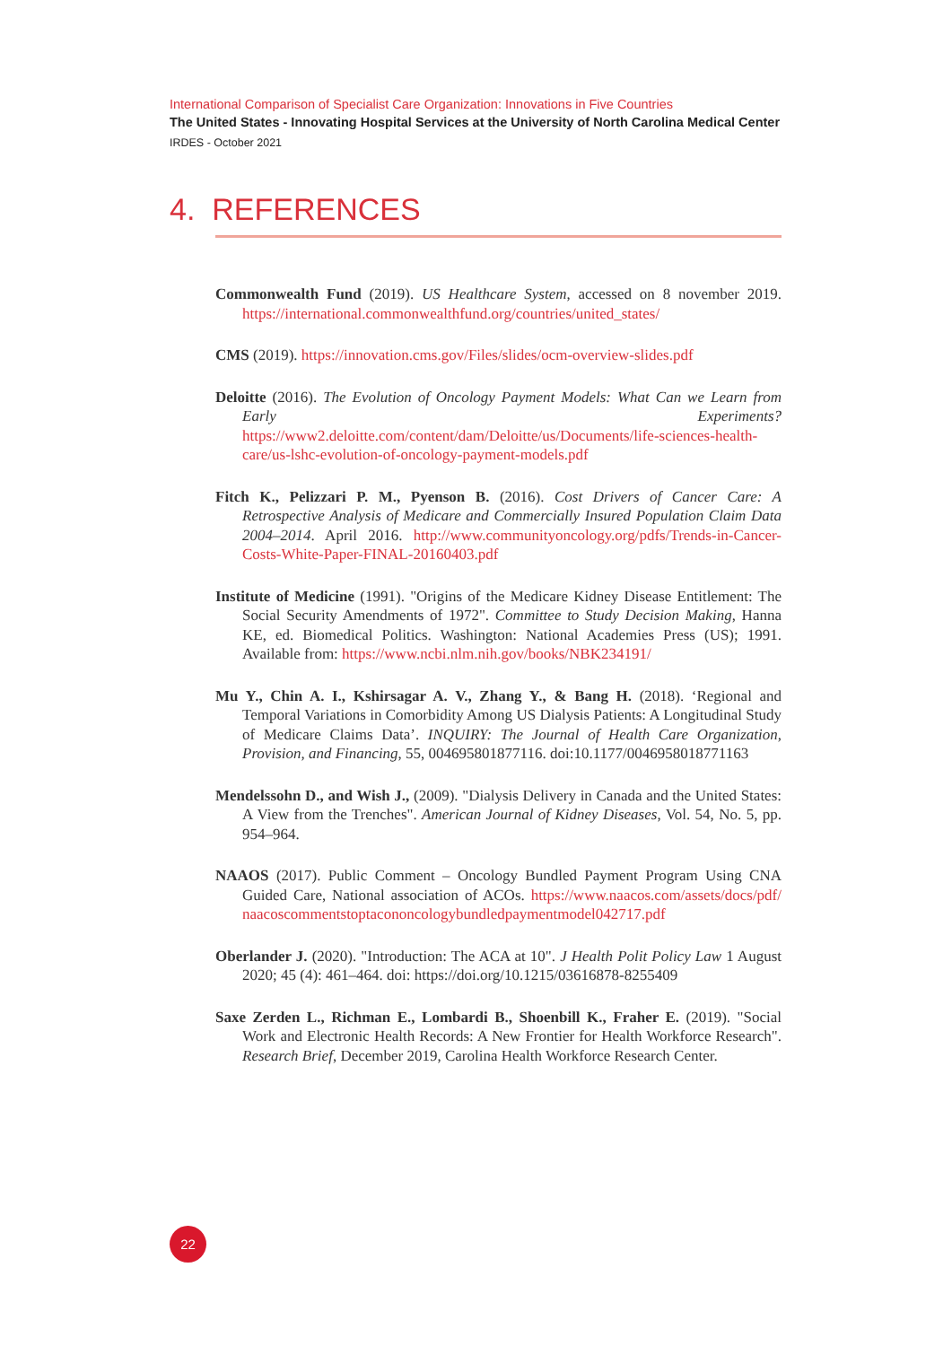International Comparison of Specialist Care Organization: Innovations in Five Countries
The United States - Innovating Hospital Services at the University of North Carolina Medical Center
IRDES - October 2021
4. REFERENCES
Commonwealth Fund (2019). US Healthcare System, accessed on 8 november 2019. https://international.commonwealthfund.org/countries/united_states/
CMS (2019). https://innovation.cms.gov/Files/slides/ocm-overview-slides.pdf
Deloitte (2016). The Evolution of Oncology Payment Models: What Can we Learn from Early Experiments? https://www2.deloitte.com/content/dam/Deloitte/us/Documents/life-sciences-health-care/us-lshc-evolution-of-oncology-payment-models.pdf
Fitch K., Pelizzari P. M., Pyenson B. (2016). Cost Drivers of Cancer Care: A Retrospective Analysis of Medicare and Commercially Insured Population Claim Data 2004–2014. April 2016. http://www.communityoncology.org/pdfs/Trends-in-Cancer-Costs-White-Paper-FINAL-20160403.pdf
Institute of Medicine (1991). "Origins of the Medicare Kidney Disease Entitlement: The Social Security Amendments of 1972". Committee to Study Decision Making, Hanna KE, ed. Biomedical Politics. Washington: National Academies Press (US); 1991. Available from: https://www.ncbi.nlm.nih.gov/books/NBK234191/
Mu Y., Chin A. I., Kshirsagar A. V., Zhang Y., & Bang H. (2018). ‘Regional and Temporal Variations in Comorbidity Among US Dialysis Patients: A Longitudinal Study of Medicare Claims Data’. INQUIRY: The Journal of Health Care Organization, Provision, and Financing, 55, 004695801877116. doi:10.1177/0046958018771163
Mendelssohn D., and Wish J., (2009). "Dialysis Delivery in Canada and the United States: A View from the Trenches". American Journal of Kidney Diseases, Vol. 54, No. 5, pp. 954–964.
NAAOS (2017). Public Comment – Oncology Bundled Payment Program Using CNA Guided Care, National association of ACOs. https://www.naacos.com/assets/docs/pdf/ naacoscommentstoptacononcologybundledpaymentmodel042717.pdf
Oberlander J. (2020). "Introduction: The ACA at 10". J Health Polit Policy Law 1 August 2020; 45 (4): 461–464. doi: https://doi.org/10.1215/03616878-8255409
Saxe Zerden L., Richman E., Lombardi B., Shoenbill K., Fraher E. (2019). "Social Work and Electronic Health Records: A New Frontier for Health Workforce Research". Research Brief, December 2019, Carolina Health Workforce Research Center.
22